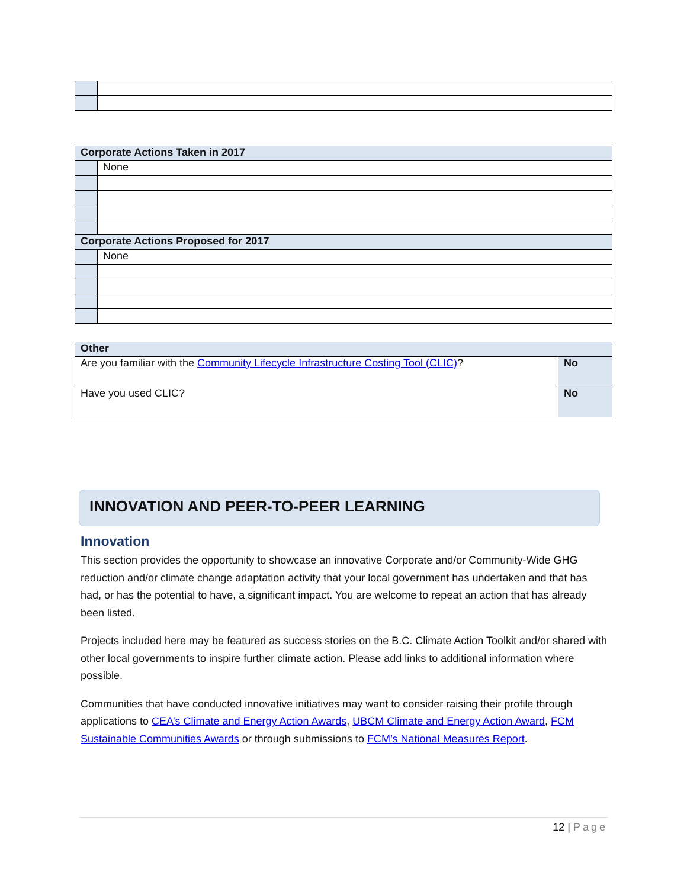| Corporate Actions Taken in 2017 | |
| --- | --- |
| | None |
| Corporate Actions Proposed for 2017 | |
| | None |
| Other | |
| --- | --- |
| Are you familiar with the Community Lifecycle Infrastructure Costing Tool (CLIC) ? | No |
| Have you used CLIC? | No |
INNOVATION AND PEER-TO-PEER LEARNING
Innovation
This section provides the opportunity to showcase an innovative Corporate and/or Community-Wide GHG reduction and/or climate change adaptation activity that your local government has undertaken and that has had, or has the potential to have, a significant impact. You are welcome to repeat an action that has already been listed.
Projects included here may be featured as success stories on the B.C. Climate Action Toolkit and/or shared with other local governments to inspire further climate action. Please add links to additional information where possible.
Communities that have conducted innovative initiatives may want to consider raising their profile through applications to CEA’s Climate and Energy Action Awards, UBCM Climate and Energy Action Award, FCM Sustainable Communities Awards or through submissions to FCM’s National Measures Report.
12 | Page